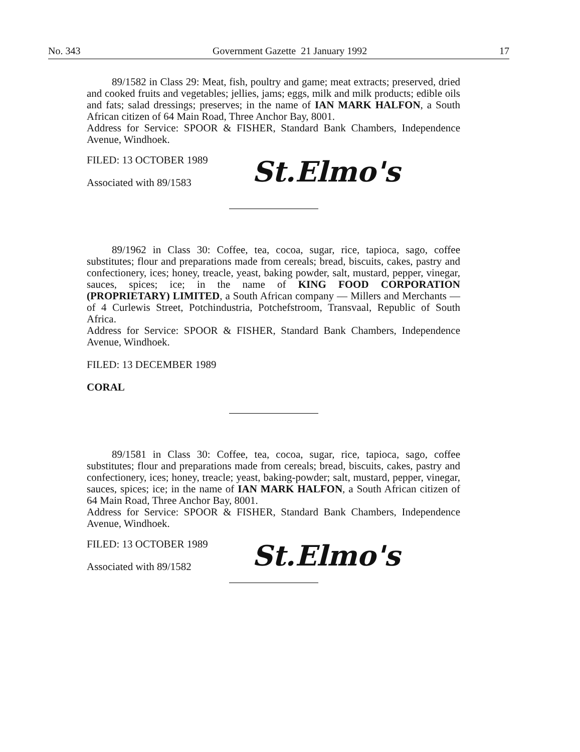No. 343 Government Gazette 21 January 1992 17
89/1582 in Class 29: Meat, fish, poultry and game; meat extracts; preserved, dried and cooked fruits and vegetables; jellies, jams; eggs, milk and milk products; edible oils and fats; salad dressings; preserves; in the name of IAN MARK HALFON, a South African citizen of 64 Main Road, Three Anchor Bay, 8001.
Address for Service: SPOOR & FISHER, Standard Bank Chambers, Independence Avenue, Windhoek.
FILED: 13 OCTOBER 1989
Associated with 89/1583
St.Elmo's
89/1962 in Class 30: Coffee, tea, cocoa, sugar, rice, tapioca, sago, coffee substitutes; flour and preparations made from cereals; bread, biscuits, cakes, pastry and confectionery, ices; honey, treacle, yeast, baking powder, salt, mustard, pepper, vinegar, sauces, spices; ice; in the name of KING FOOD CORPORATION (PROPRIETARY) LIMITED, a South African company — Millers and Merchants — of 4 Curlewis Street, Potchindustria, Potchefstroom, Transvaal, Republic of South Africa.
Address for Service: SPOOR & FISHER, Standard Bank Chambers, Independence Avenue, Windhoek.
FILED: 13 DECEMBER 1989
CORAL
89/1581 in Class 30: Coffee, tea, cocoa, sugar, rice, tapioca, sago, coffee substitutes; flour and preparations made from cereals; bread, biscuits, cakes, pastry and confectionery, ices; honey, treacle; yeast, baking-powder; salt, mustard, pepper, vinegar, sauces, spices; ice; in the name of IAN MARK HALFON, a South African citizen of 64 Main Road, Three Anchor Bay, 8001.
Address for Service: SPOOR & FISHER, Standard Bank Chambers, Independence Avenue, Windhoek.
FILED: 13 OCTOBER 1989
Associated with 89/1582
St.Elmo's